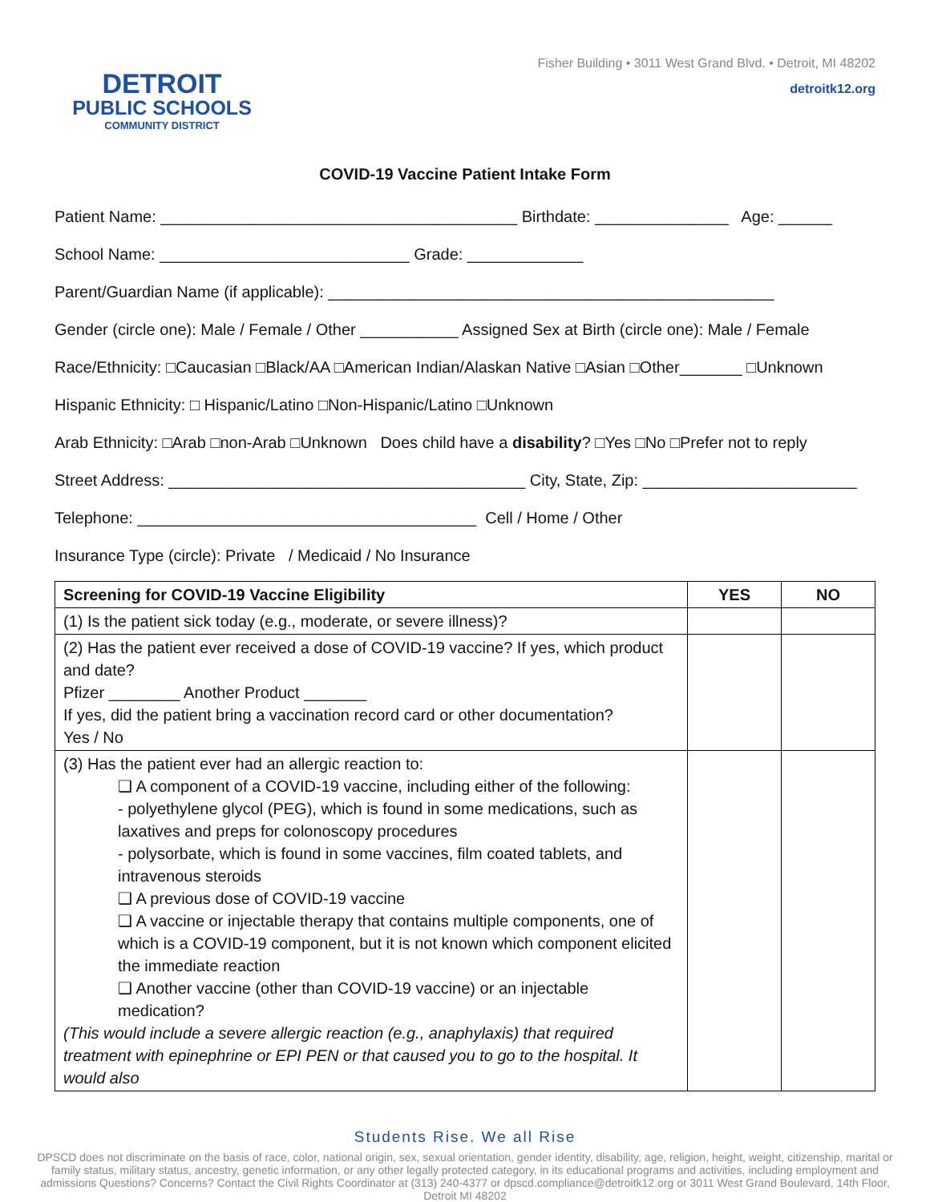DETROIT
PUBLIC SCHOOLS
COMMUNITY DISTRICT
Fisher Building • 3011 West Grand Blvd. • Detroit, MI 48202
detroitk12.org
COVID-19 Vaccine Patient Intake Form
Patient Name: ________________________________________ Birthdate: _______________ Age: ______
School Name: ____________________________ Grade: _____________
Parent/Guardian Name (if applicable): __________________________________________________
Gender (circle one): Male / Female / Other ___________ Assigned Sex at Birth (circle one): Male / Female
Race/Ethnicity: □Caucasian □Black/AA □American Indian/Alaskan Native □Asian □Other_______ □Unknown
Hispanic Ethnicity: □ Hispanic/Latino □Non-Hispanic/Latino □Unknown
Arab Ethnicity: □Arab □non-Arab □Unknown Does child have a disability? □Yes □No □Prefer not to reply
Street Address: ________________________________________ City, State, Zip: ________________________
Telephone: ______________________________________ Cell / Home / Other
Insurance Type (circle): Private / Medicaid / No Insurance
| Screening for COVID-19 Vaccine Eligibility | YES | NO |
| --- | --- | --- |
| (1) Is the patient sick today (e.g., moderate, or severe illness)? | | |
| (2) Has the patient ever received a dose of COVID-19 vaccine? If yes, which product and date? Pfizer ________ Another Product _______ If yes, did the patient bring a vaccination record card or other documentation? Yes / No | | |
| (3) Has the patient ever had an allergic reaction to: ❑ A component of a COVID-19 vaccine, including either of the following: - polyethylene glycol (PEG), which is found in some medications, such as laxatives and preps for colonoscopy procedures - polysorbate, which is found in some vaccines, film coated tablets, and intravenous steroids ❑ A previous dose of COVID-19 vaccine ❑ A vaccine or injectable therapy that contains multiple components, one of which is a COVID-19 component, but it is not known which component elicited the immediate reaction ❑ Another vaccine (other than COVID-19 vaccine) or an injectable medication? (This would include a severe allergic reaction (e.g., anaphylaxis) that required treatment with epinephrine or EPI PEN or that caused you to go to the hospital. It would also | | |
Students Rise. We all Rise
DPSCD does not discriminate on the basis of race, color, national origin, sex, sexual orientation, gender identity, disability, age, religion, height, weight, citizenship, marital or family status, military status, ancestry, genetic information, or any other legally protected category, in its educational programs and activities, including employment and admissions Questions? Concerns? Contact the Civil Rights Coordinator at (313) 240-4377 or dpscd.compliance@detroitk12.org or 3011 West Grand Boulevard, 14th Floor, Detroit MI 48202